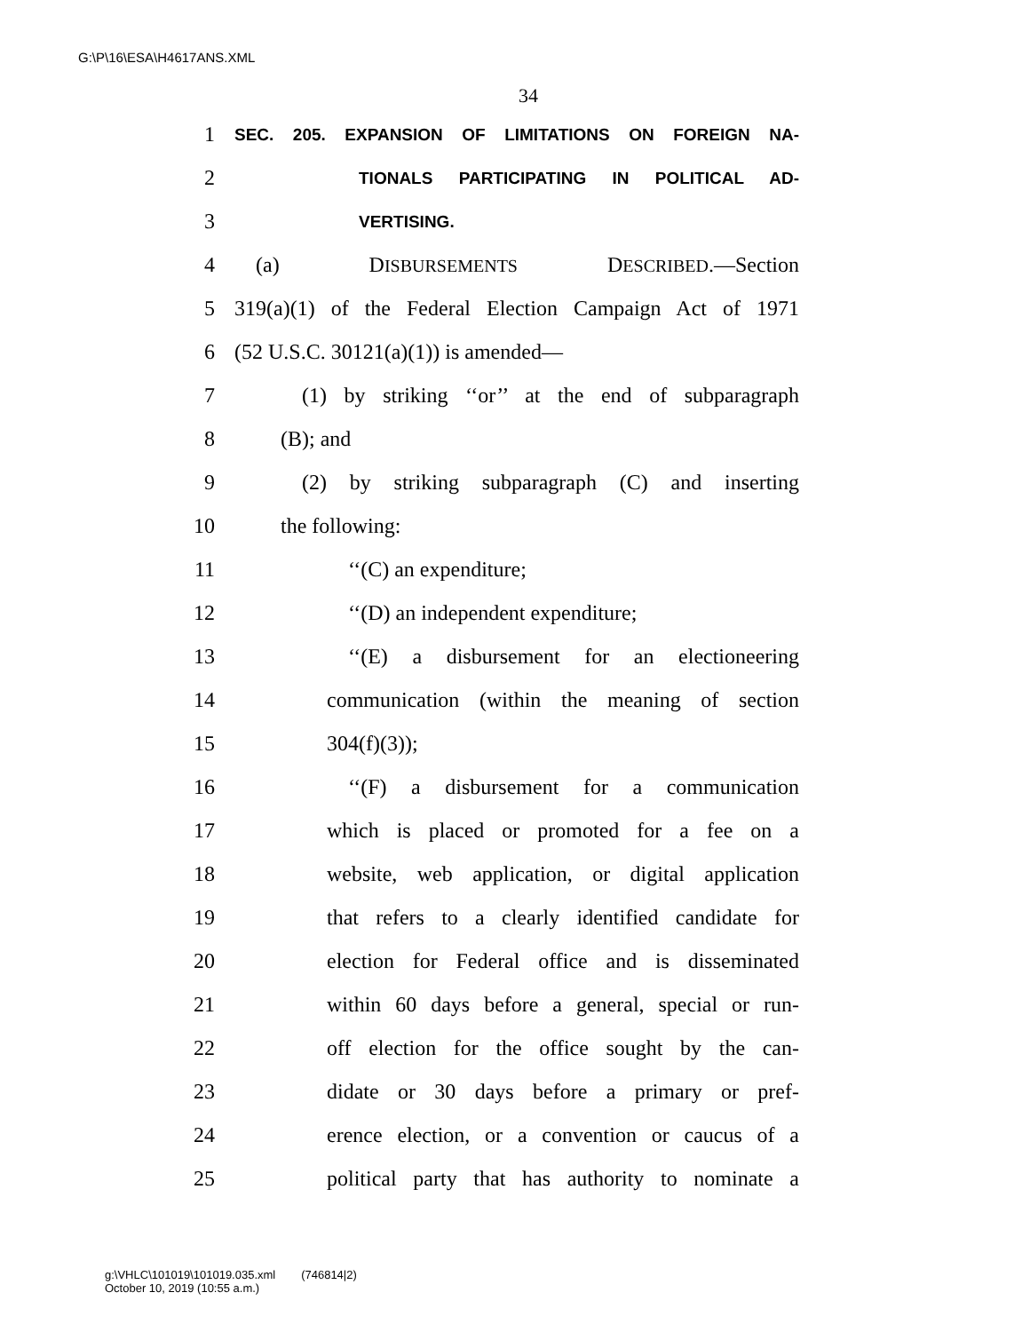G:\P\16\ESA\H4617ANS.XML
34
1 SEC. 205. EXPANSION OF LIMITATIONS ON FOREIGN NA-
2 TIONALS PARTICIPATING IN POLITICAL AD-
3 VERTISING.
4 (a) DISBURSEMENTS DESCRIBED.—Section
5 319(a)(1) of the Federal Election Campaign Act of 1971
6 (52 U.S.C. 30121(a)(1)) is amended—
7 (1) by striking ‘‘or’’ at the end of subparagraph
8 (B); and
9 (2) by striking subparagraph (C) and inserting
10 the following:
11 ‘‘(C) an expenditure;
12 ‘‘(D) an independent expenditure;
13 ‘‘(E) a disbursement for an electioneering
14 communication (within the meaning of section
15 304(f)(3));
16 ‘‘(F) a disbursement for a communication
17 which is placed or promoted for a fee on a
18 website, web application, or digital application
19 that refers to a clearly identified candidate for
20 election for Federal office and is disseminated
21 within 60 days before a general, special or run-
22 off election for the office sought by the can-
23 didate or 30 days before a primary or pref-
24 erence election, or a convention or caucus of a
25 political party that has authority to nominate a
g:\VHLC\101019\101019.035.xml (746814|2)
October 10, 2019 (10:55 a.m.)